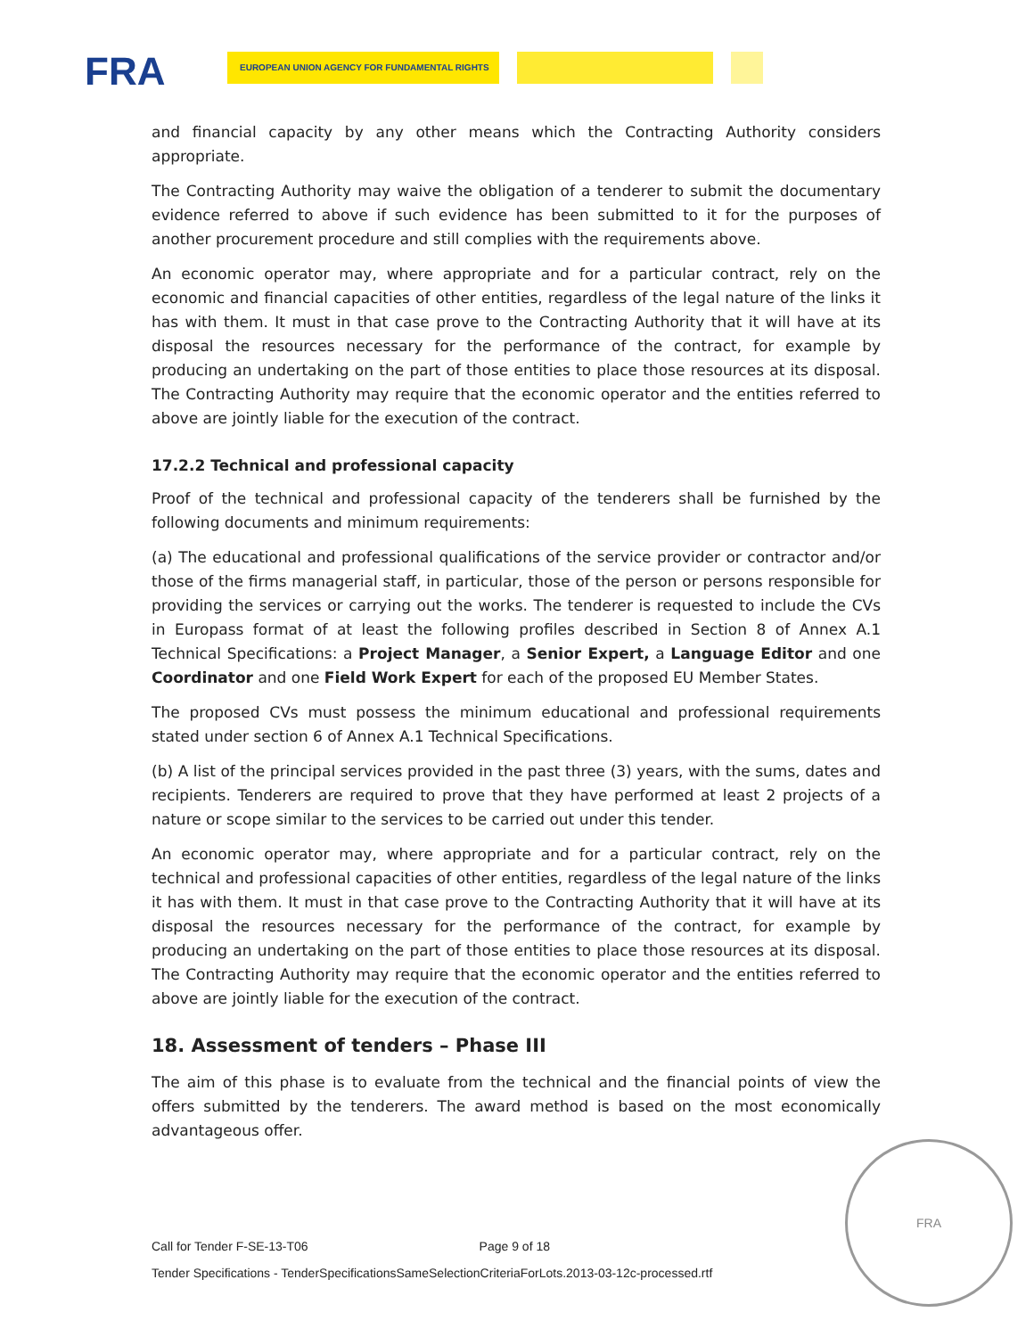FRA EUROPEAN UNION AGENCY FOR FUNDAMENTAL RIGHTS
and financial capacity by any other means which the Contracting Authority considers appropriate.
The Contracting Authority may waive the obligation of a tenderer to submit the documentary evidence referred to above if such evidence has been submitted to it for the purposes of another procurement procedure and still complies with the requirements above.
An economic operator may, where appropriate and for a particular contract, rely on the economic and financial capacities of other entities, regardless of the legal nature of the links it has with them. It must in that case prove to the Contracting Authority that it will have at its disposal the resources necessary for the performance of the contract, for example by producing an undertaking on the part of those entities to place those resources at its disposal. The Contracting Authority may require that the economic operator and the entities referred to above are jointly liable for the execution of the contract.
17.2.2 Technical and professional capacity
Proof of the technical and professional capacity of the tenderers shall be furnished by the following documents and minimum requirements:
(a) The educational and professional qualifications of the service provider or contractor and/or those of the firms managerial staff, in particular, those of the person or persons responsible for providing the services or carrying out the works. The tenderer is requested to include the CVs in Europass format of at least the following profiles described in Section 8 of Annex A.1 Technical Specifications: a Project Manager, a Senior Expert, a Language Editor and one Coordinator and one Field Work Expert for each of the proposed EU Member States.
The proposed CVs must possess the minimum educational and professional requirements stated under section 6 of Annex A.1 Technical Specifications.
(b) A list of the principal services provided in the past three (3) years, with the sums, dates and recipients. Tenderers are required to prove that they have performed at least 2 projects of a nature or scope similar to the services to be carried out under this tender.
An economic operator may, where appropriate and for a particular contract, rely on the technical and professional capacities of other entities, regardless of the legal nature of the links it has with them. It must in that case prove to the Contracting Authority that it will have at its disposal the resources necessary for the performance of the contract, for example by producing an undertaking on the part of those entities to place those resources at its disposal. The Contracting Authority may require that the economic operator and the entities referred to above are jointly liable for the execution of the contract.
18. Assessment of tenders – Phase III
The aim of this phase is to evaluate from the technical and the financial points of view the offers submitted by the tenderers. The award method is based on the most economically advantageous offer.
FRA
Call for Tender F-SE-13-T06 Page 9 of 18
Tender Specifications - TenderSpecificationsSameSelectionCriteriaForLots.2013-03-12c-processed.rtf